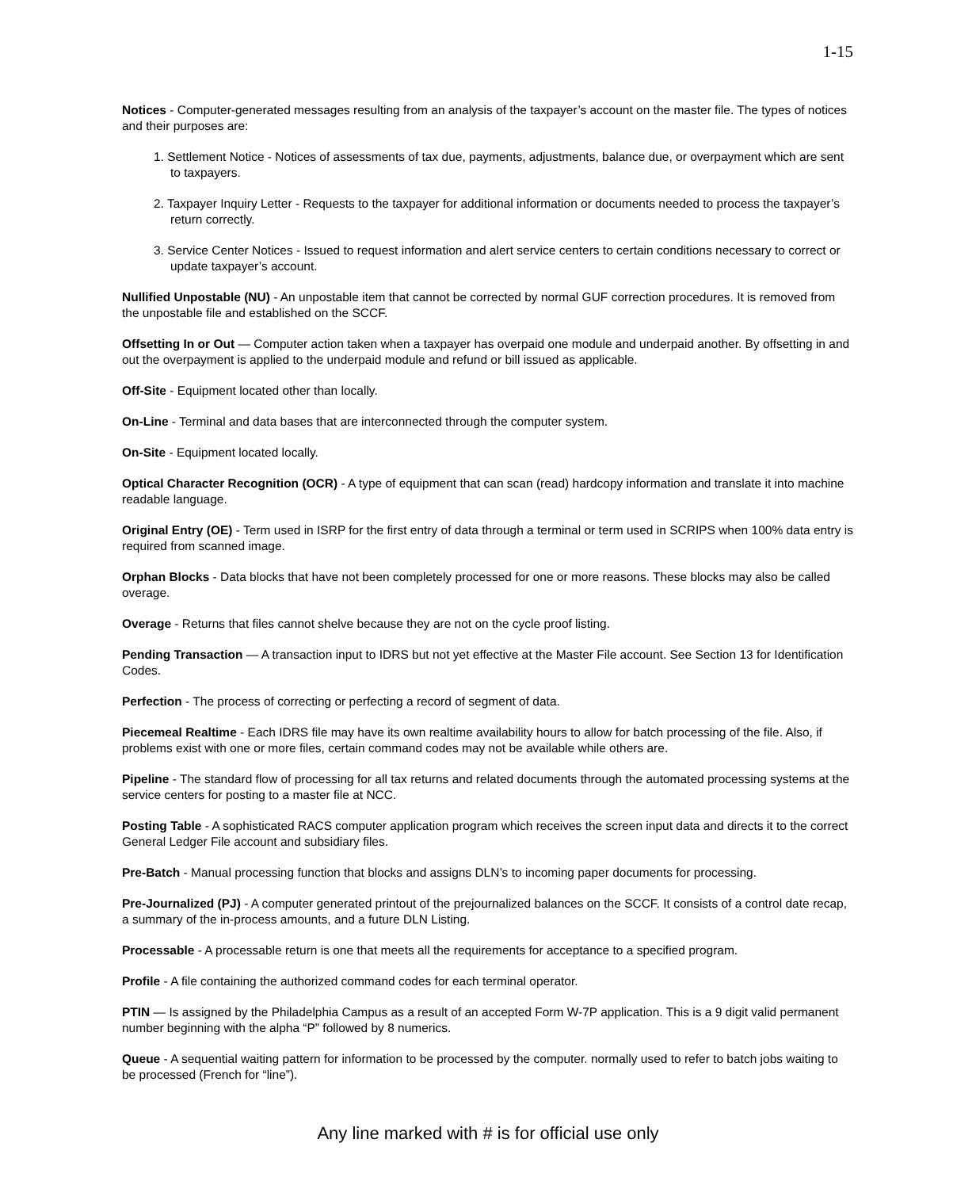1-15
Notices - Computer-generated messages resulting from an analysis of the taxpayer’s account on the master file. The types of notices and their purposes are:
1. Settlement Notice - Notices of assessments of tax due, payments, adjustments, balance due, or overpayment which are sent to taxpayers.
2. Taxpayer Inquiry Letter - Requests to the taxpayer for additional information or documents needed to process the taxpayer’s return correctly.
3. Service Center Notices - Issued to request information and alert service centers to certain conditions necessary to correct or update taxpayer’s account.
Nullified Unpostable (NU) - An unpostable item that cannot be corrected by normal GUF correction procedures. It is removed from the unpostable file and established on the SCCF.
Offsetting In or Out — Computer action taken when a taxpayer has overpaid one module and underpaid another. By offsetting in and out the overpayment is applied to the underpaid module and refund or bill issued as applicable.
Off-Site - Equipment located other than locally.
On-Line - Terminal and data bases that are interconnected through the computer system.
On-Site - Equipment located locally.
Optical Character Recognition (OCR) - A type of equipment that can scan (read) hardcopy information and translate it into machine readable language.
Original Entry (OE) - Term used in ISRP for the first entry of data through a terminal or term used in SCRIPS when 100% data entry is required from scanned image.
Orphan Blocks - Data blocks that have not been completely processed for one or more reasons. These blocks may also be called overage.
Overage - Returns that files cannot shelve because they are not on the cycle proof listing.
Pending Transaction — A transaction input to IDRS but not yet effective at the Master File account. See Section 13 for Identification Codes.
Perfection - The process of correcting or perfecting a record of segment of data.
Piecemeal Realtime - Each IDRS file may have its own realtime availability hours to allow for batch processing of the file. Also, if problems exist with one or more files, certain command codes may not be available while others are.
Pipeline - The standard flow of processing for all tax returns and related documents through the automated processing systems at the service centers for posting to a master file at NCC.
Posting Table - A sophisticated RACS computer application program which receives the screen input data and directs it to the correct General Ledger File account and subsidiary files.
Pre-Batch - Manual processing function that blocks and assigns DLN’s to incoming paper documents for processing.
Pre-Journalized (PJ) - A computer generated printout of the prejournalized balances on the SCCF. It consists of a control date recap, a summary of the in-process amounts, and a future DLN Listing.
Processable - A processable return is one that meets all the requirements for acceptance to a specified program.
Profile - A file containing the authorized command codes for each terminal operator.
PTIN — Is assigned by the Philadelphia Campus as a result of an accepted Form W-7P application. This is a 9 digit valid permanent number beginning with the alpha “P” followed by 8 numerics.
Queue - A sequential waiting pattern for information to be processed by the computer. normally used to refer to batch jobs waiting to be processed (French for “line”).
Any line marked with # is for official use only